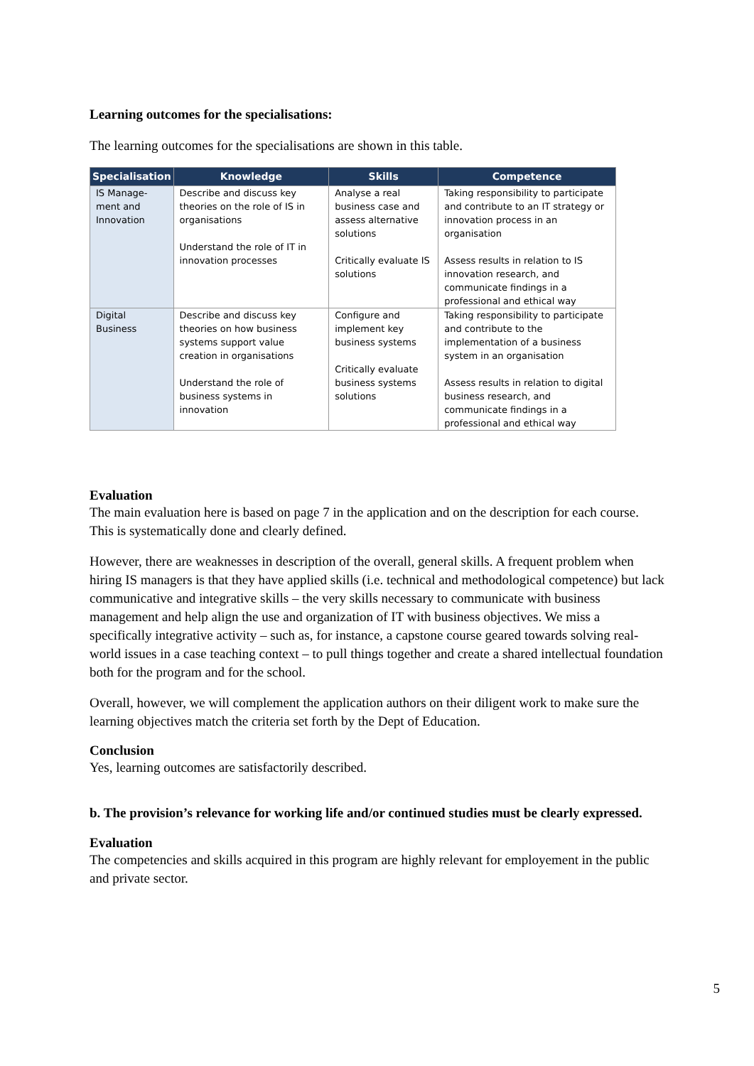Learning outcomes for the specialisations:
The learning outcomes for the specialisations are shown in this table.
| Specialisation | Knowledge | Skills | Competence |
| --- | --- | --- | --- |
| IS Manage- ment and Innovation | Describe and discuss key theories on the role of IS in organisations Understand the role of IT in innovation processes | Analyse a real business case and assess alternative solutions Critically evaluate IS solutions | Taking responsibility to participate and contribute to an IT strategy or innovation process in an organisation Assess results in relation to IS innovation research, and communicate findings in a professional and ethical way |
| Digital Business | Describe and discuss key theories on how business systems support value creation in organisations Understand the role of business systems in innovation | Configure and implement key business systems Critically evaluate business systems solutions | Taking responsibility to participate and contribute to the implementation of a business system in an organisation Assess results in relation to digital business research, and communicate findings in a professional and ethical way |
Evaluation
The main evaluation here is based on page 7 in the application and on the description for each course. This is systematically done and clearly defined.
However, there are weaknesses in description of the overall, general skills. A frequent problem when hiring IS managers is that they have applied skills (i.e. technical and methodological competence) but lack communicative and integrative skills – the very skills necessary to communicate with business management and help align the use and organization of IT with business objectives. We miss a specifically integrative activity – such as, for instance, a capstone course geared towards solving real-world issues in a case teaching context – to pull things together and create a shared intellectual foundation both for the program and for the school.
Overall, however, we will complement the application authors on their diligent work to make sure the learning objectives match the criteria set forth by the Dept of Education.
Conclusion
Yes, learning outcomes are satisfactorily described.
b. The provision’s relevance for working life and/or continued studies must be clearly expressed.
Evaluation
The competencies and skills acquired in this program are highly relevant for employement in the public and private sector.
5